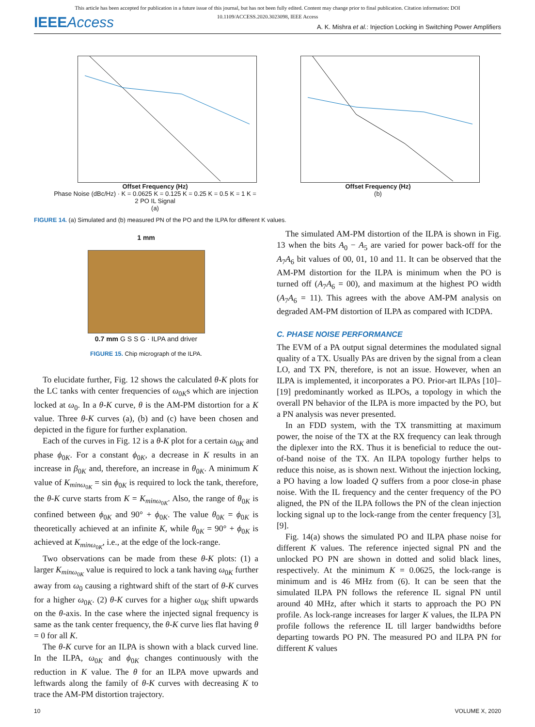This article has been accepted for publication in a future issue of this journal, but has not been fully edited. Content may change prior to final publication. Citation information: DOI
10.1109/ACCESS.2020.3023098, IEEE Access
IEEEAccess
A. K. Mishra et al.: Injection Locking in Switching Power Amplifiers
Offset Frequency (Hz)
Phase Noise (dBc/Hz) · K = 0.0625 K = 0.125 K = 0.25 K = 0.5 K = 1 K = 2 PO IL Signal
(a)
Offset Frequency (Hz)
(b)
FIGURE 14. (a) Simulated and (b) measured PN of the PO and the ILPA for different K values.
1 mm
0.7 mm G S S G · ILPA and driver
FIGURE 15. Chip micrograph of the ILPA.
To elucidate further, Fig. 12 shows the calculated θ-K plots for the LC tanks with center frequencies of ω<sub>0K</sub>s which are injection locked at ω<sub>0</sub>. In a θ-K curve, θ is the AM-PM distortion for a K value. Three θ-K curves (a), (b) and (c) have been chosen and depicted in the figure for further explanation.
Each of the curves in Fig. 12 is a θ-K plot for a certain ω<sub>0K</sub> and phase ϕ<sub>0K</sub>. For a constant ϕ<sub>0K</sub>, a decrease in K results in an increase in β<sub>0K</sub> and, therefore, an increase in θ<sub>0K</sub>. A minimum K value of K<sub>minω<sub>0K</sub></sub> = sin ϕ<sub>0K</sub> is required to lock the tank, therefore, the θ-K curve starts from K = K<sub>minω<sub>0K</sub></sub>. Also, the range of θ<sub>0K</sub> is confined between ϕ<sub>0K</sub> and 90° + ϕ<sub>0K</sub>. The value θ<sub>0K</sub> = ϕ<sub>0K</sub> is theoretically achieved at an infinite K, while θ<sub>0K</sub> = 90° + ϕ<sub>0K</sub> is achieved at K<sub>minω<sub>0K</sub></sub>, i.e., at the edge of the lock-range.
Two observations can be made from these θ-K plots: (1) a larger K<sub>minω<sub>0K</sub></sub> value is required to lock a tank having ω<sub>0K</sub> further away from ω<sub>0</sub> causing a rightward shift of the start of θ-K curves for a higher ω<sub>0K</sub>. (2) θ-K curves for a higher ω<sub>0K</sub> shift upwards on the θ-axis. In the case where the injected signal frequency is same as the tank center frequency, the θ-K curve lies flat having θ = 0 for all K.
The θ-K curve for an ILPA is shown with a black curved line. In the ILPA, ω<sub>0K</sub> and ϕ<sub>0K</sub> changes continuously with the reduction in K value. The θ for an ILPA move upwards and leftwards along the family of θ-K curves with decreasing K to trace the AM-PM distortion trajectory.
The simulated AM-PM distortion of the ILPA is shown in Fig. 13 when the bits A<sub>0</sub> − A<sub>5</sub> are varied for power back-off for the A<sub>7</sub>A<sub>6</sub> bit values of 00, 01, 10 and 11. It can be observed that the AM-PM distortion for the ILPA is minimum when the PO is turned off (A<sub>7</sub>A<sub>6</sub> = 00), and maximum at the highest PO width (A<sub>7</sub>A<sub>6</sub> = 11). This agrees with the above AM-PM analysis on degraded AM-PM distortion of ILPA as compared with ICDPA.
C. PHASE NOISE PERFORMANCE
The EVM of a PA output signal determines the modulated signal quality of a TX. Usually PAs are driven by the signal from a clean LO, and TX PN, therefore, is not an issue. However, when an ILPA is implemented, it incorporates a PO. Prior-art ILPAs [10]–[19] predominantly worked as ILPOs, a topology in which the overall PN behavior of the ILPA is more impacted by the PO, but a PN analysis was never presented.
In an FDD system, with the TX transmitting at maximum power, the noise of the TX at the RX frequency can leak through the diplexer into the RX. Thus it is beneficial to reduce the out-of-band noise of the TX. An ILPA topology further helps to reduce this noise, as is shown next. Without the injection locking, a PO having a low loaded Q suffers from a poor close-in phase noise. With the IL frequency and the center frequency of the PO aligned, the PN of the ILPA follows the PN of the clean injection locking signal up to the lock-range from the center frequency [3], [9].
Fig. 14(a) shows the simulated PO and ILPA phase noise for different K values. The reference injected signal PN and the unlocked PO PN are shown in dotted and solid black lines, respectively. At the minimum K = 0.0625, the lock-range is minimum and is 46 MHz from (6). It can be seen that the simulated ILPA PN follows the reference IL signal PN until around 40 MHz, after which it starts to approach the PO PN profile. As lock-range increases for larger K values, the ILPA PN profile follows the reference IL till larger bandwidths before departing towards PO PN. The measured PO and ILPA PN for different K values
10 VOLUME X, 2020